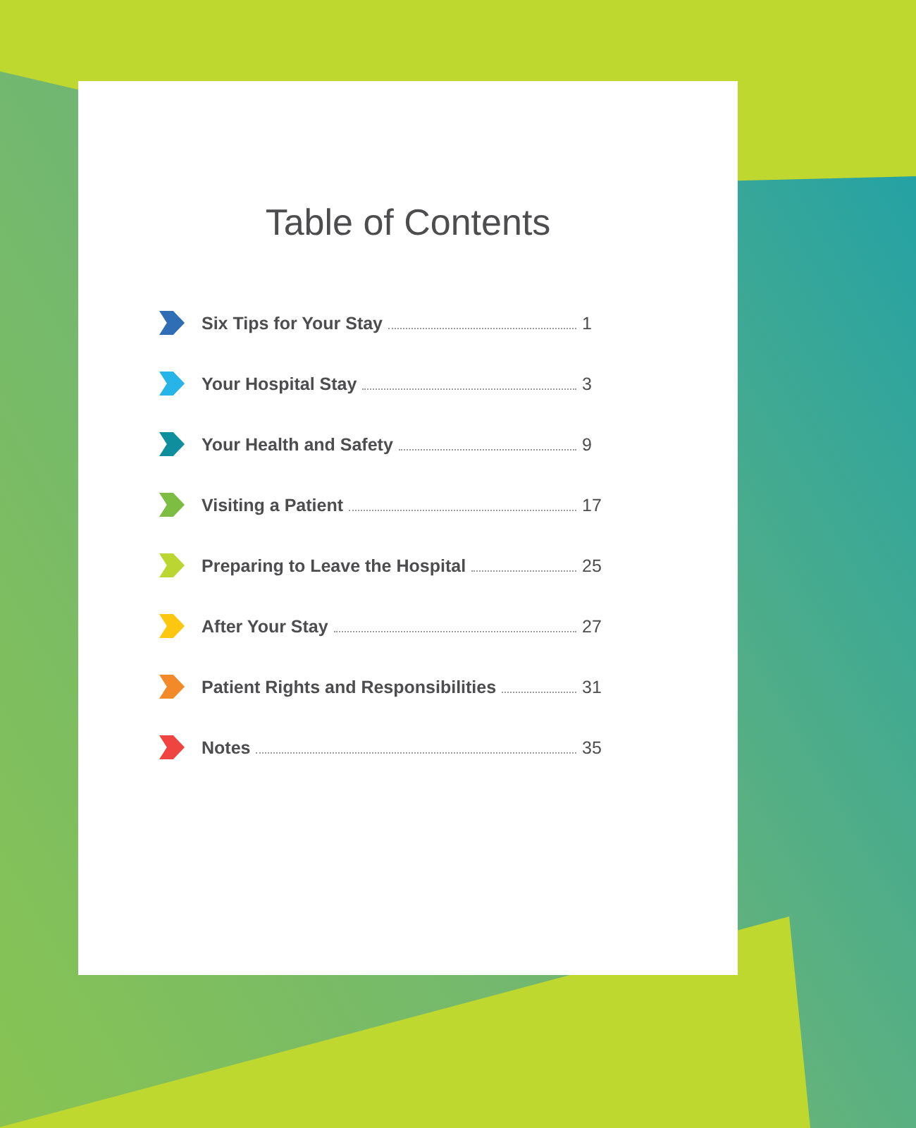Table of Contents
Six Tips for Your Stay 1
Your Hospital Stay 3
Your Health and Safety 9
Visiting a Patient 17
Preparing to Leave the Hospital 25
After Your Stay 27
Patient Rights and Responsibilities 31
Notes 35